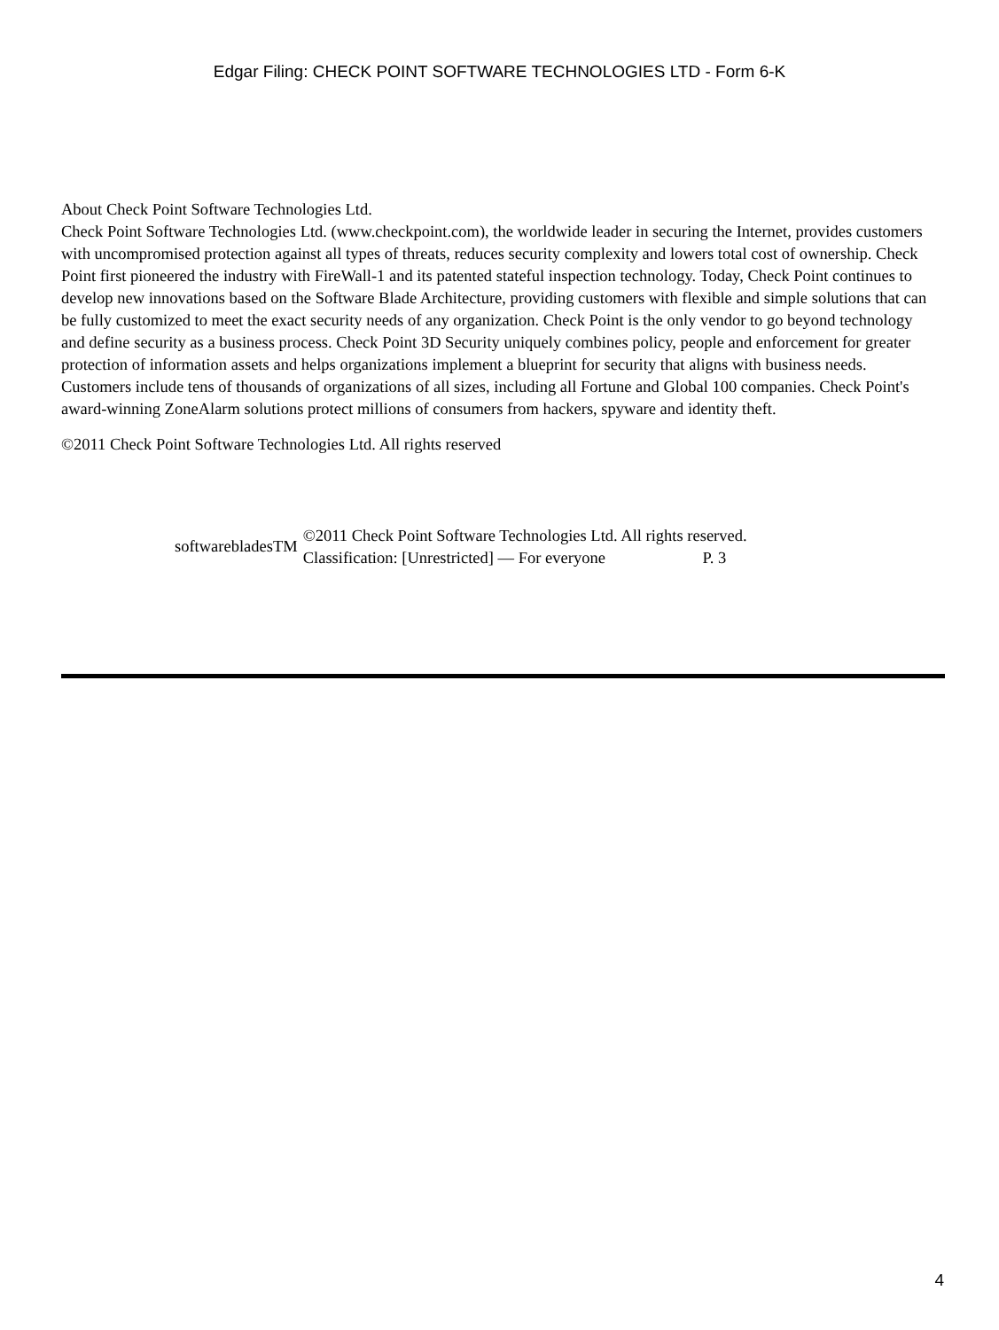Edgar Filing: CHECK POINT SOFTWARE TECHNOLOGIES LTD - Form 6-K
About Check Point Software Technologies Ltd.
Check Point Software Technologies Ltd. (www.checkpoint.com), the worldwide leader in securing the Internet, provides customers with uncompromised protection against all types of threats, reduces security complexity and lowers total cost of ownership. Check Point first pioneered the industry with FireWall-1 and its patented stateful inspection technology. Today, Check Point continues to develop new innovations based on the Software Blade Architecture, providing customers with flexible and simple solutions that can be fully customized to meet the exact security needs of any organization. Check Point is the only vendor to go beyond technology and define security as a business process. Check Point 3D Security uniquely combines policy, people and enforcement for greater protection of information assets and helps organizations implement a blueprint for security that aligns with business needs. Customers include tens of thousands of organizations of all sizes, including all Fortune and Global 100 companies. Check Point's award-winning ZoneAlarm solutions protect millions of consumers from hackers, spyware and identity theft.
©2011 Check Point Software Technologies Ltd. All rights reserved
softwarebladesTM
©2011 Check Point Software Technologies Ltd. All rights reserved.
Classification: [Unrestricted] — For everyone P. 3
4